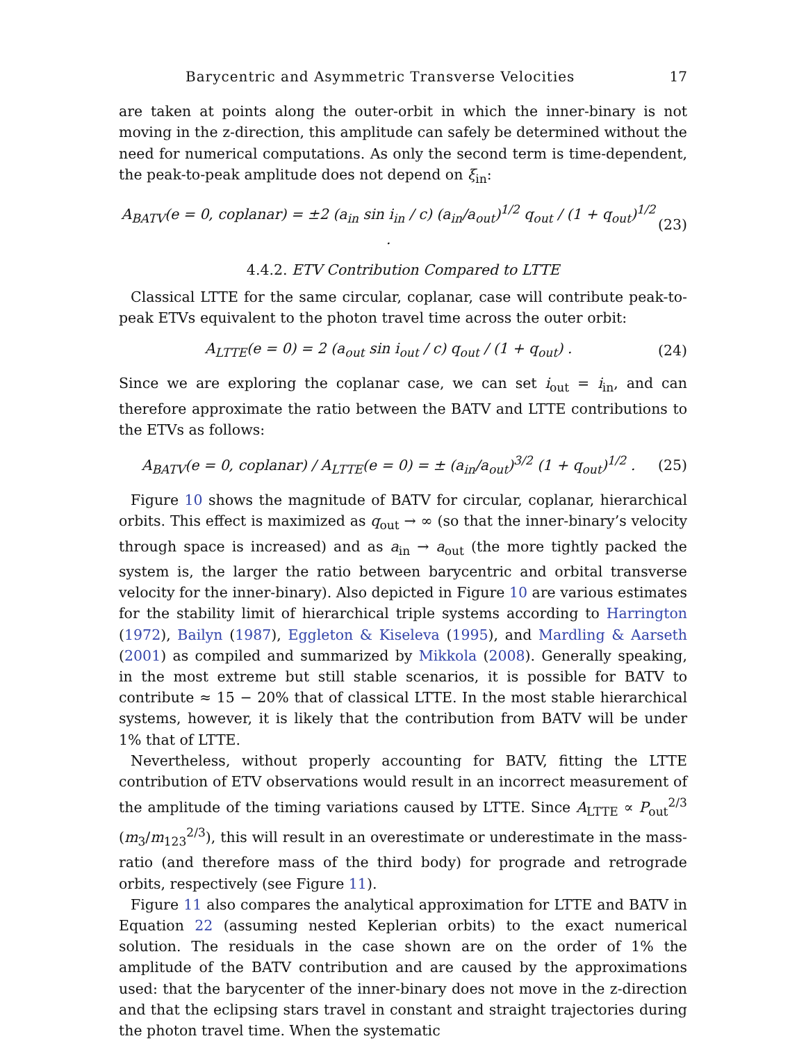Barycentric and Asymmetric Transverse Velocities 17
are taken at points along the outer-orbit in which the inner-binary is not moving in the z-direction, this amplitude can safely be determined without the need for numerical computations. As only the second term is time-dependent, the peak-to-peak amplitude does not depend on ξ<sub>in</sub>:
A<sub>BATV</sub>(e = 0, coplanar) = ±2 (a<sub>in</sub> sin i<sub>in</sub> / c) (a<sub>in</sub>/a<sub>out</sub>)<sup>1/2</sup> q<sub>out</sub> / (1 + q<sub>out</sub>)<sup>1/2</sup> . (23)
4.4.2. ETV Contribution Compared to LTTE
Classical LTTE for the same circular, coplanar, case will contribute peak-to-peak ETVs equivalent to the photon travel time across the outer orbit:
A<sub>LTTE</sub>(e = 0) = 2 (a<sub>out</sub> sin i<sub>out</sub> / c) q<sub>out</sub> / (1 + q<sub>out</sub>) . (24)
Since we are exploring the coplanar case, we can set i<sub>out</sub> = i<sub>in</sub>, and can therefore approximate the ratio between the BATV and LTTE contributions to the ETVs as follows:
A<sub>BATV</sub>(e = 0, coplanar) / A<sub>LTTE</sub>(e = 0) = ± (a<sub>in</sub>/a<sub>out</sub>)<sup>3/2</sup> (1 + q<sub>out</sub>)<sup>1/2</sup> . (25)
Figure 10 shows the magnitude of BATV for circular, coplanar, hierarchical orbits. This effect is maximized as q<sub>out</sub> → ∞ (so that the inner-binary’s velocity through space is increased) and as a<sub>in</sub> → a<sub>out</sub> (the more tightly packed the system is, the larger the ratio between barycentric and orbital transverse velocity for the inner-binary). Also depicted in Figure 10 are various estimates for the stability limit of hierarchical triple systems according to Harrington (1972), Bailyn (1987), Eggleton & Kiseleva (1995), and Mardling & Aarseth (2001) as compiled and summarized by Mikkola (2008). Generally speaking, in the most extreme but still stable scenarios, it is possible for BATV to contribute ≈ 15 − 20% that of classical LTTE. In the most stable hierarchical systems, however, it is likely that the contribution from BATV will be under 1% that of LTTE.
Nevertheless, without properly accounting for BATV, fitting the LTTE contribution of ETV observations would result in an incorrect measurement of the amplitude of the timing variations caused by LTTE. Since A<sub>LTTE</sub> ∝ P<sub>out</sub><sup>2/3</sup> (m<sub>3</sub>/m<sub>123</sub><sup>2/3</sup>), this will result in an overestimate or underestimate in the mass-ratio (and therefore mass of the third body) for prograde and retrograde orbits, respectively (see Figure 11).
Figure 11 also compares the analytical approximation for LTTE and BATV in Equation 22 (assuming nested Keplerian orbits) to the exact numerical solution. The residuals in the case shown are on the order of 1% the amplitude of the BATV contribution and are caused by the approximations used: that the barycenter of the inner-binary does not move in the z-direction and that the eclipsing stars travel in constant and straight trajectories during the photon travel time. When the systematic